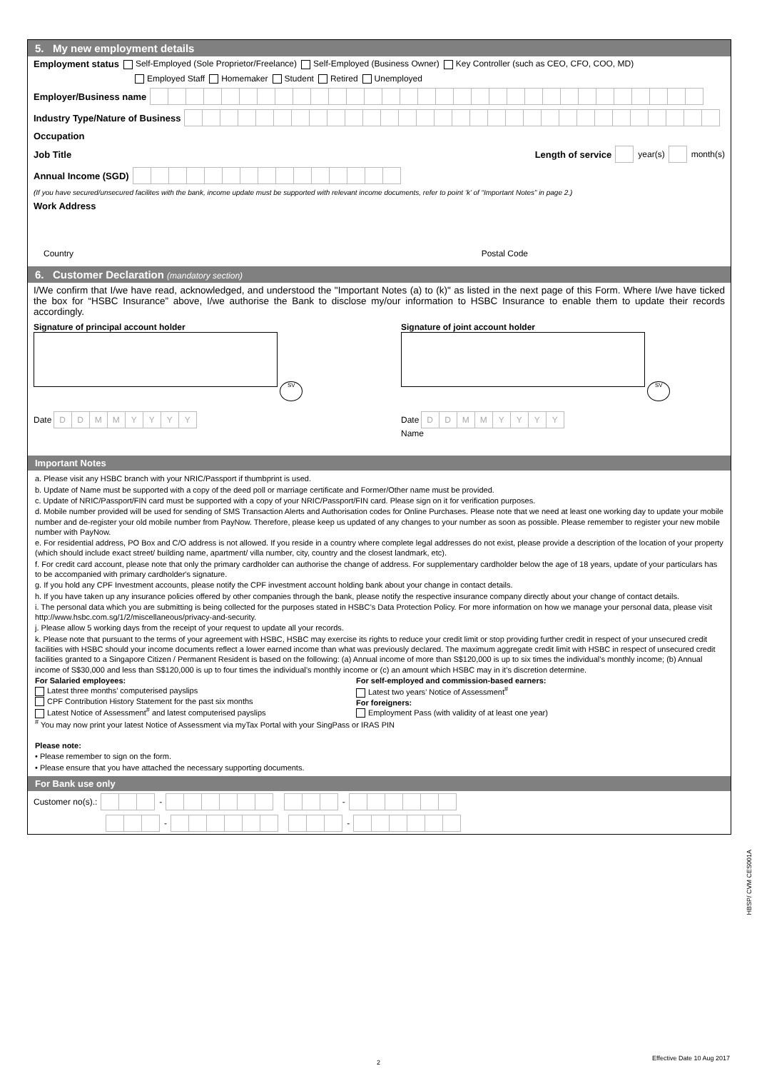5. My new employment details
Employment status Self-Employed (Sole Proprietor/Freelance) Self-Employed (Business Owner) Key Controller (such as CEO, CFO, COO, MD)
Employed Staff Homemaker Student Retired Unemployed
Employer/Business name
Industry Type/Nature of Business
Occupation
Job Title Length of service year(s) month(s)
Annual Income (SGD)
(If you have secured/unsecured facilites with the bank, income update must be supported with relevant income documents, refer to point ‘k’ of “Important Notes” in page 2.)
Work Address
Country Postal Code
6. Customer Declaration (mandatory section)
I/We confirm that I/we have read, acknowledged, and understood the "Important Notes (a) to (k)" as listed in the next page of this Form. Where I/we have ticked the box for “HSBC Insurance” above, I/we authorise the Bank to disclose my/our information to HSBC Insurance to enable them to update their records accordingly.
Signature of principal account holder
SV
Date DDMMYYYY
Signature of joint account holder
SV
Date DDMMYYYY
Name
Important Notes
a. Please visit any HSBC branch with your NRIC/Passport if thumbprint is used.
b. Update of Name must be supported with a copy of the deed poll or marriage certificate and Former/Other name must be provided.
c. Update of NRIC/Passport/FIN card must be supported with a copy of your NRIC/Passport/FIN card. Please sign on it for verification purposes.
d. Mobile number provided will be used for sending of SMS Transaction Alerts and Authorisation codes for Online Purchases. Please note that we need at least one working day to update your mobile number and de-register your old mobile number from PayNow. Therefore, please keep us updated of any changes to your number as soon as possible. Please remember to register your new mobile number with PayNow.
e. For residential address, PO Box and C/O address is not allowed. If you reside in a country where complete legal addresses do not exist, please provide a description of the location of your property (which should include exact street/ building name, apartment/ villa number, city, country and the closest landmark, etc).
f. For credit card account, please note that only the primary cardholder can authorise the change of address. For supplementary cardholder below the age of 18 years, update of your particulars has to be accompanied with primary cardholder's signature.
g. If you hold any CPF Investment accounts, please notify the CPF investment account holding bank about your change in contact details.
h. If you have taken up any insurance policies offered by other companies through the bank, please notify the respective insurance company directly about your change of contact details.
i. The personal data which you are submitting is being collected for the purposes stated in HSBC’s Data Protection Policy. For more information on how we manage your personal data, please visit http://www.hsbc.com.sg/1/2/miscellaneous/privacy-and-security.
j. Please allow 5 working days from the receipt of your request to update all your records.
k. Please note that pursuant to the terms of your agreement with HSBC, HSBC may exercise its rights to reduce your credit limit or stop providing further credit in respect of your unsecured credit facilities with HSBC should your income documents reflect a lower earned income than what was previously declared. The maximum aggregate credit limit with HSBC in respect of unsecured credit facilities granted to a Singapore Citizen / Permanent Resident is based on the following: (a) Annual income of more than S$120,000 is up to six times the individual’s monthly income; (b) Annual income of S$30,000 and less than S$120,000 is up to four times the individual’s monthly income or (c) an amount which HSBC may in it’s discretion determine.
For Salaried employees:
Latest three months’ computerised payslips
CPF Contribution History Statement for the past six months
Latest Notice of Assessment<sup>#</sup> and latest computerised payslips
For self-employed and commission-based earners:
Latest two years’ Notice of Assessment<sup>#</sup>
For foreigners:
Employment Pass (with validity of at least one year)
<sup>#</sup> You may now print your latest Notice of Assessment via myTax Portal with your SingPass or IRAS PIN
Please note:
• Please remember to sign on the form.
• Please ensure that you have attached the necessary supporting documents.
For Bank use only
Customer no(s).: - -
- -
HBSP/ CVM CES001A
2
Effective Date 10 Aug 2017